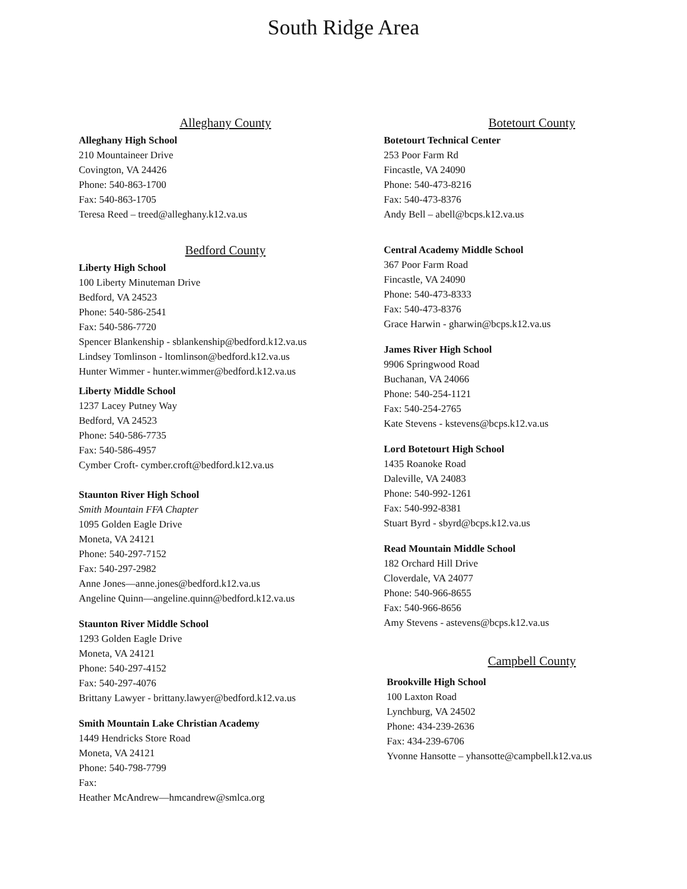South Ridge Area
Alleghany County
Alleghany High School
210 Mountaineer Drive
Covington, VA 24426
Phone: 540-863-1700
Fax: 540-863-1705
Teresa Reed – treed@alleghany.k12.va.us
Bedford County
Liberty High School
100 Liberty Minuteman Drive
Bedford, VA 24523
Phone: 540-586-2541
Fax: 540-586-7720
Spencer Blankenship - sblankenship@bedford.k12.va.us
Lindsey Tomlinson - ltomlinson@bedford.k12.va.us
Hunter Wimmer - hunter.wimmer@bedford.k12.va.us
Liberty Middle School
1237 Lacey Putney Way
Bedford, VA 24523
Phone: 540-586-7735
Fax: 540-586-4957
Cymber Croft- cymber.croft@bedford.k12.va.us
Staunton River High School
Smith Mountain FFA Chapter
1095 Golden Eagle Drive
Moneta, VA 24121
Phone: 540-297-7152
Fax: 540-297-2982
Anne Jones—anne.jones@bedford.k12.va.us
Angeline Quinn—angeline.quinn@bedford.k12.va.us
Staunton River Middle School
1293 Golden Eagle Drive
Moneta, VA 24121
Phone: 540-297-4152
Fax: 540-297-4076
Brittany Lawyer - brittany.lawyer@bedford.k12.va.us
Smith Mountain Lake Christian Academy
1449 Hendricks Store Road
Moneta, VA 24121
Phone: 540-798-7799
Fax:
Heather McAndrew—hmcandrew@smlca.org
Botetourt County
Botetourt Technical Center
253 Poor Farm Rd
Fincastle, VA 24090
Phone: 540-473-8216
Fax: 540-473-8376
Andy Bell – abell@bcps.k12.va.us
Central Academy Middle School
367 Poor Farm Road
Fincastle, VA 24090
Phone: 540-473-8333
Fax: 540-473-8376
Grace Harwin - gharwin@bcps.k12.va.us
James River High School
9906 Springwood Road
Buchanan, VA 24066
Phone: 540-254-1121
Fax: 540-254-2765
Kate Stevens - kstevens@bcps.k12.va.us
Lord Botetourt High School
1435 Roanoke Road
Daleville, VA 24083
Phone: 540-992-1261
Fax: 540-992-8381
Stuart Byrd - sbyrd@bcps.k12.va.us
Read Mountain Middle School
182 Orchard Hill Drive
Cloverdale, VA 24077
Phone: 540-966-8655
Fax: 540-966-8656
Amy Stevens - astevens@bcps.k12.va.us
Campbell County
Brookville High School
100 Laxton Road
Lynchburg, VA 24502
Phone: 434-239-2636
Fax: 434-239-6706
Yvonne Hansotte – yhansotte@campbell.k12.va.us